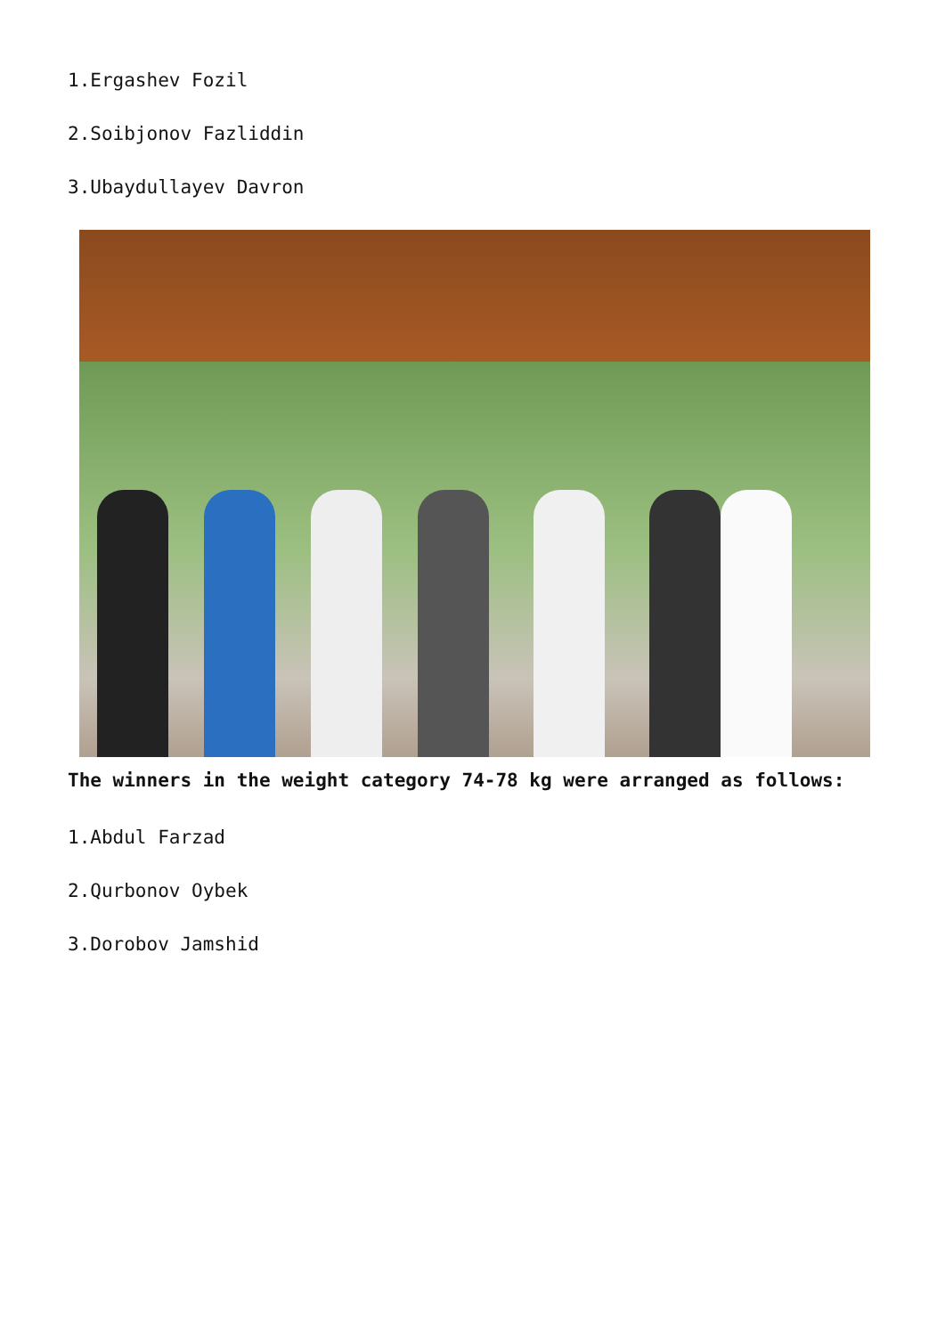1.Ergashev Fozil
2.Soibjonov Fazliddin
3.Ubaydullayev Davron
The winners in the weight category 74-78 kg were arranged as follows:
1.Abdul Farzad
2.Qurbonov Oybek
3.Dorobov Jamshid